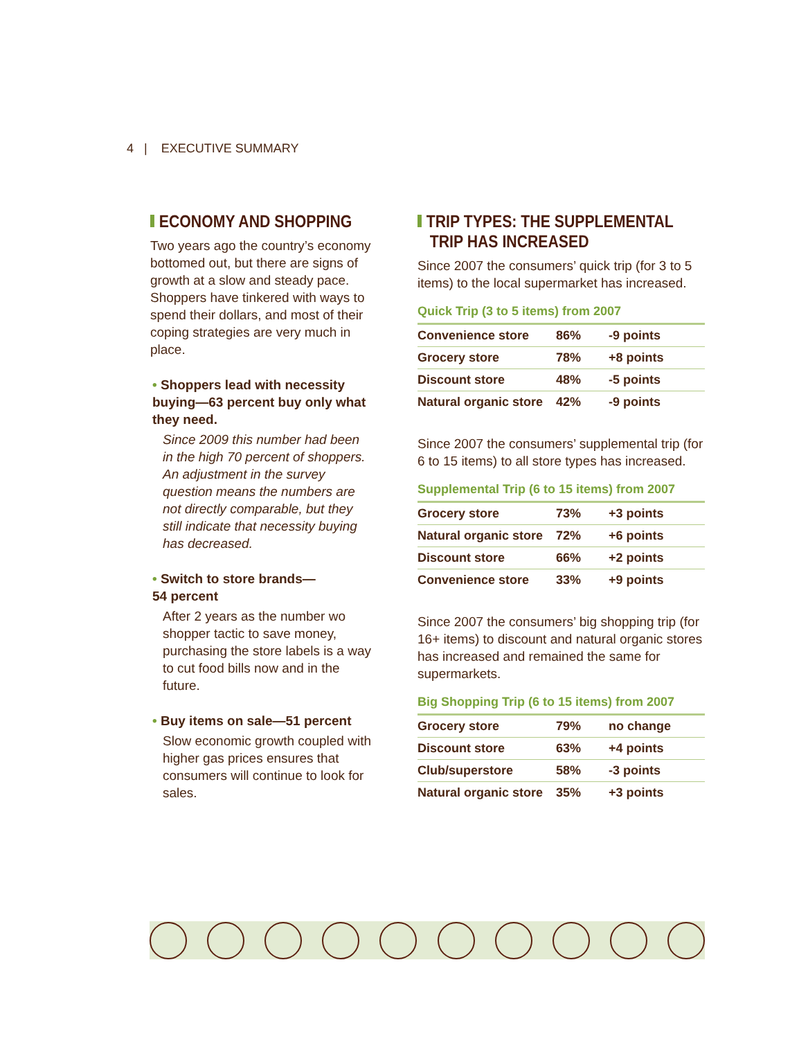4 | EXECUTIVE SUMMARY
ECONOMY AND SHOPPING
Two years ago the country’s economy bottomed out, but there are signs of growth at a slow and steady pace. Shoppers have tinkered with ways to spend their dollars, and most of their coping strategies are very much in place.
• Shoppers lead with necessity buying—63 percent buy only what they need.
Since 2009 this number had been in the high 70 percent of shoppers. An adjustment in the survey question means the numbers are not directly comparable, but they still indicate that necessity buying has decreased.
• Switch to store brands—
54 percent
After 2 years as the number wo shopper tactic to save money, purchasing the store labels is a way to cut food bills now and in the future.
• Buy items on sale—51 percent
Slow economic growth coupled with higher gas prices ensures that consumers will continue to look for sales.
TRIP TYPES: THE SUPPLEMENTAL
TRIP HAS INCREASED
Since 2007 the consumers’ quick trip (for 3 to 5 items) to the local supermarket has increased.
Quick Trip (3 to 5 items) from 2007
| Convenience store | 86% | -9 points |
| Grocery store | 78% | +8 points |
| Discount store | 48% | -5 points |
| Natural organic store | 42% | -9 points |
Since 2007 the consumers’ supplemental trip (for 6 to 15 items) to all store types has increased.
Supplemental Trip (6 to 15 items) from 2007
| Grocery store | 73% | +3 points |
| Natural organic store | 72% | +6 points |
| Discount store | 66% | +2 points |
| Convenience store | 33% | +9 points |
Since 2007 the consumers’ big shopping trip (for 16+ items) to discount and natural organic stores has increased and remained the same for supermarkets.
Big Shopping Trip (6 to 15 items) from 2007
| Grocery store | 79% | no change |
| Discount store | 63% | +4 points |
| Club/superstore | 58% | -3 points |
| Natural organic store | 35% | +3 points |